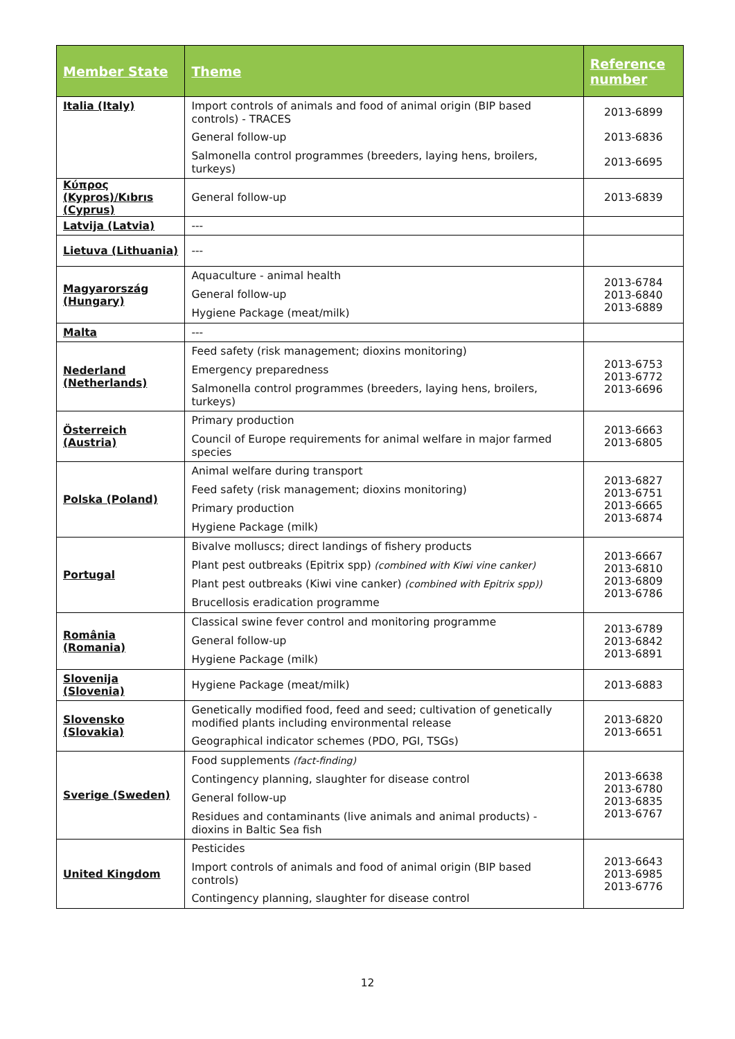| Member State | Theme | Reference number |
| --- | --- | --- |
| Italia (Italy) | Import controls of animals and food of animal origin (BIP based controls) - TRACES General follow-up Salmonella control programmes (breeders, laying hens, broilers, turkeys) | 2013-6899 2013-6836 2013-6695 |
| Κύπρος (Kypros)/Kıbrıs (Cyprus) | General follow-up | 2013-6839 |
| Latvija (Latvia) | --- | |
| Lietuva (Lithuania) | --- | |
| Magyarország (Hungary) | Aquaculture - animal health General follow-up Hygiene Package (meat/milk) | 2013-6784 2013-6840 2013-6889 |
| Malta | --- | |
| Nederland (Netherlands) | Feed safety (risk management; dioxins monitoring) Emergency preparedness Salmonella control programmes (breeders, laying hens, broilers, turkeys) | 2013-6753 2013-6772 2013-6696 |
| Österreich (Austria) | Primary production Council of Europe requirements for animal welfare in major farmed species | 2013-6663 2013-6805 |
| Polska (Poland) | Animal welfare during transport Feed safety (risk management; dioxins monitoring) Primary production Hygiene Package (milk) | 2013-6827 2013-6751 2013-6665 2013-6874 |
| Portugal | Bivalve molluscs; direct landings of fishery products Plant pest outbreaks (Epitrix spp) (combined with Kiwi vine canker) Plant pest outbreaks (Kiwi vine canker) (combined with Epitrix spp)) Brucellosis eradication programme | 2013-6667 2013-6810 2013-6809 2013-6786 |
| România (Romania) | Classical swine fever control and monitoring programme General follow-up Hygiene Package (milk) | 2013-6789 2013-6842 2013-6891 |
| Slovenija (Slovenia) | Hygiene Package (meat/milk) | 2013-6883 |
| Slovensko (Slovakia) | Genetically modified food, feed and seed; cultivation of genetically modified plants including environmental release Geographical indicator schemes (PDO, PGI, TSGs) | 2013-6820 2013-6651 |
| Sverige (Sweden) | Food supplements (fact-finding) Contingency planning, slaughter for disease control General follow-up Residues and contaminants (live animals and animal products) - dioxins in Baltic Sea fish | 2013-6638 2013-6780 2013-6835 2013-6767 |
| United Kingdom | Pesticides Import controls of animals and food of animal origin (BIP based controls) Contingency planning, slaughter for disease control | 2013-6643 2013-6985 2013-6776 |
12